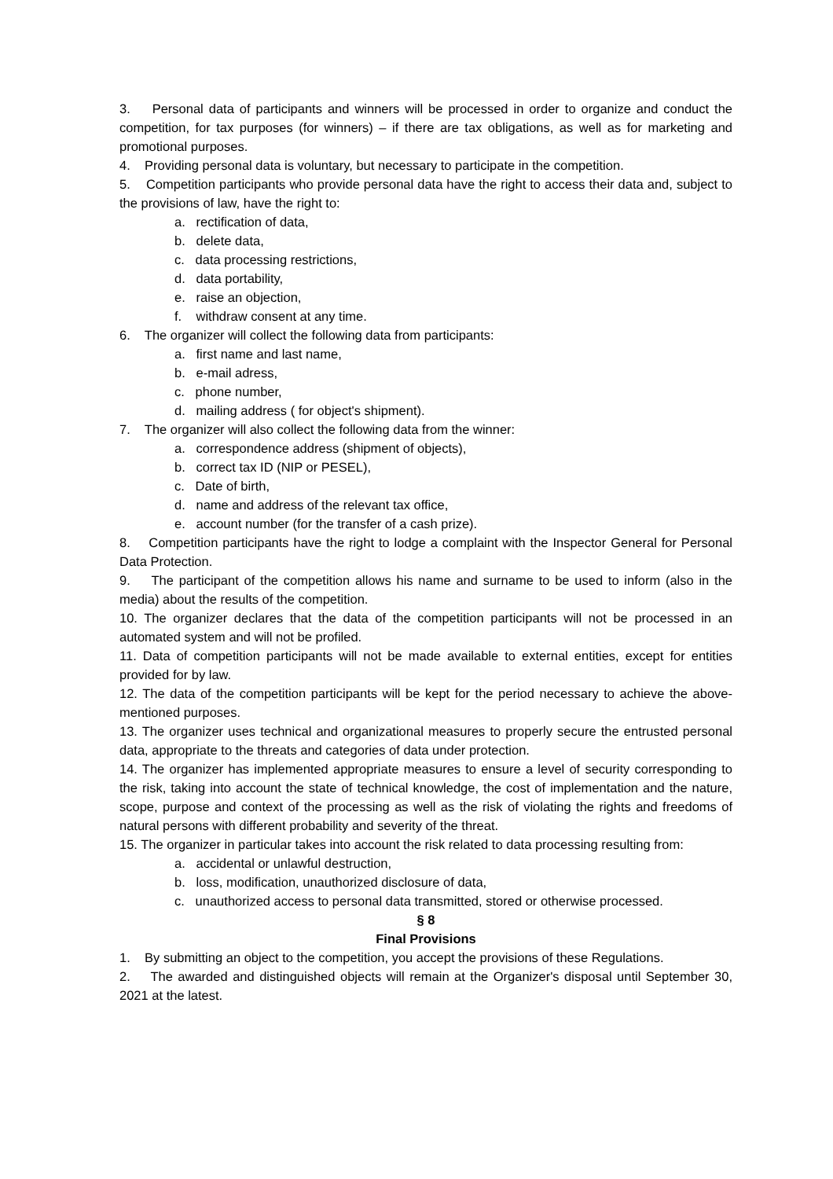3. Personal data of participants and winners will be processed in order to organize and conduct the competition, for tax purposes (for winners) – if there are tax obligations, as well as for marketing and promotional purposes.
4. Providing personal data is voluntary, but necessary to participate in the competition.
5. Competition participants who provide personal data have the right to access their data and, subject to the provisions of law, have the right to:
a. rectification of data,
b. delete data,
c. data processing restrictions,
d. data portability,
e. raise an objection,
f. withdraw consent at any time.
6. The organizer will collect the following data from participants:
a. first name and last name,
b. e-mail adress,
c. phone number,
d. mailing address ( for object's shipment).
7. The organizer will also collect the following data from the winner:
a. correspondence address (shipment of objects),
b. correct tax ID (NIP or PESEL),
c. Date of birth,
d. name and address of the relevant tax office,
e. account number (for the transfer of a cash prize).
8. Competition participants have the right to lodge a complaint with the Inspector General for Personal Data Protection.
9. The participant of the competition allows his name and surname to be used to inform (also in the media) about the results of the competition.
10. The organizer declares that the data of the competition participants will not be processed in an automated system and will not be profiled.
11. Data of competition participants will not be made available to external entities, except for entities provided for by law.
12. The data of the competition participants will be kept for the period necessary to achieve the above-mentioned purposes.
13. The organizer uses technical and organizational measures to properly secure the entrusted personal data, appropriate to the threats and categories of data under protection.
14. The organizer has implemented appropriate measures to ensure a level of security corresponding to the risk, taking into account the state of technical knowledge, the cost of implementation and the nature, scope, purpose and context of the processing as well as the risk of violating the rights and freedoms of natural persons with different probability and severity of the threat.
15. The organizer in particular takes into account the risk related to data processing resulting from:
a. accidental or unlawful destruction,
b. loss, modification, unauthorized disclosure of data,
c. unauthorized access to personal data transmitted, stored or otherwise processed.
§ 8
Final Provisions
1. By submitting an object to the competition, you accept the provisions of these Regulations.
2. The awarded and distinguished objects will remain at the Organizer's disposal until September 30, 2021 at the latest.